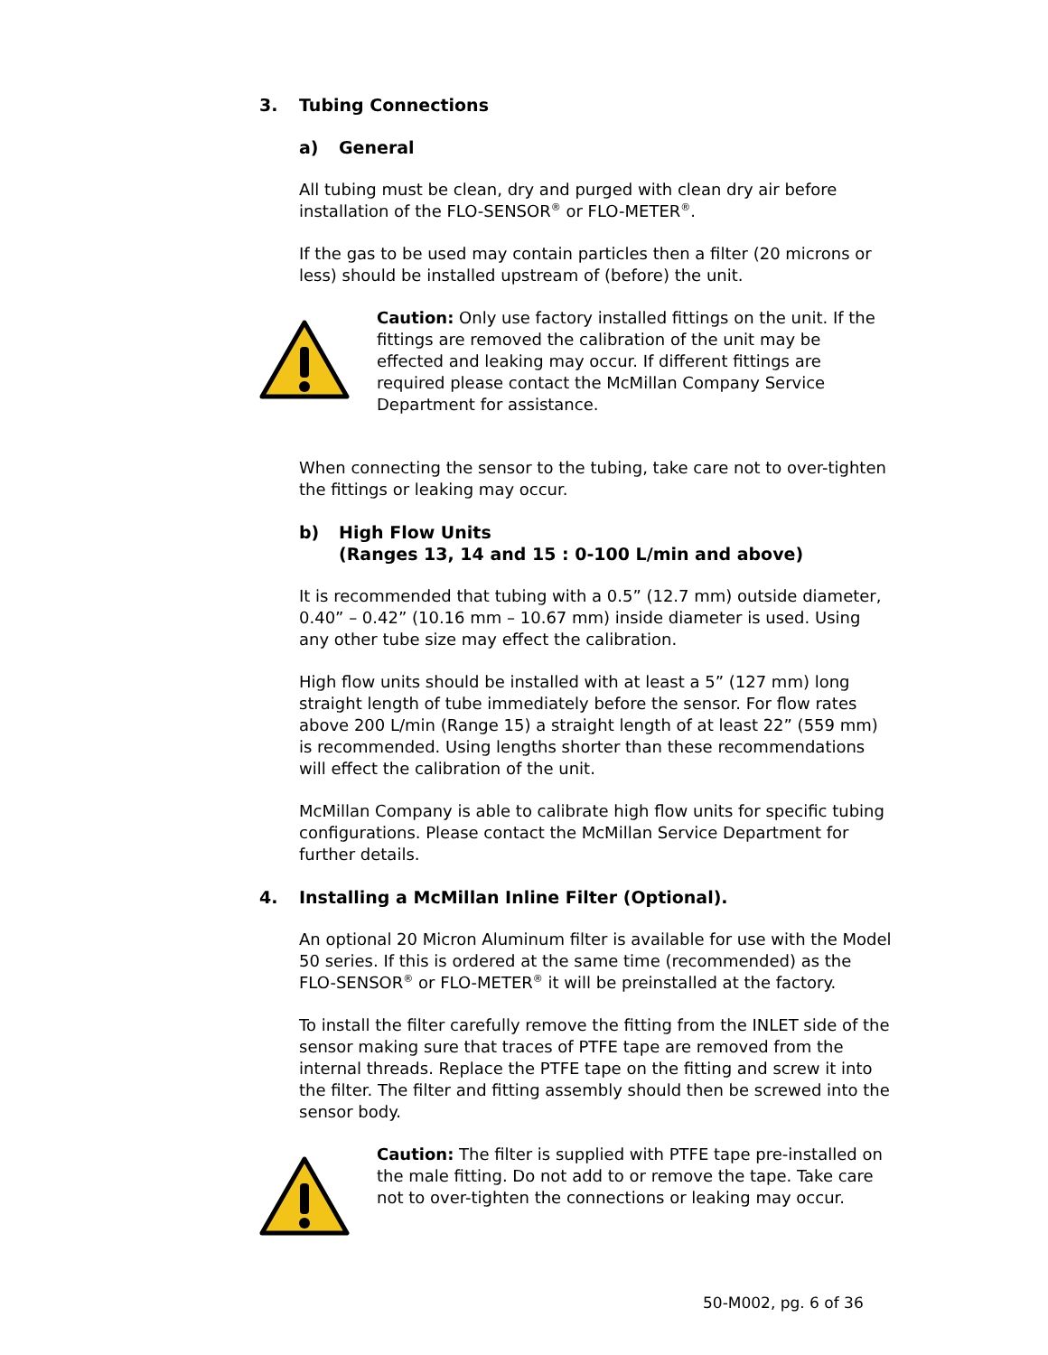3. Tubing Connections
a) General
All tubing must be clean, dry and purged with clean dry air before installation of the FLO-SENSOR<sup>®</sup> or FLO-METER<sup>®</sup>.
If the gas to be used may contain particles then a filter (20 microns or less) should be installed upstream of (before) the unit.
Caution: Only use factory installed fittings on the unit. If the fittings are removed the calibration of the unit may be effected and leaking may occur. If different fittings are required please contact the McMillan Company Service Department for assistance.
When connecting the sensor to the tubing, take care not to over-tighten the fittings or leaking may occur.
b) High Flow Units
(Ranges 13, 14 and 15 : 0-100 L/min and above)
It is recommended that tubing with a 0.5” (12.7 mm) outside diameter, 0.40” – 0.42” (10.16 mm – 10.67 mm) inside diameter is used. Using any other tube size may effect the calibration.
High flow units should be installed with at least a 5” (127 mm) long straight length of tube immediately before the sensor. For flow rates above 200 L/min (Range 15) a straight length of at least 22” (559 mm) is recommended. Using lengths shorter than these recommendations will effect the calibration of the unit.
McMillan Company is able to calibrate high flow units for specific tubing configurations. Please contact the McMillan Service Department for further details.
4. Installing a McMillan Inline Filter (Optional).
An optional 20 Micron Aluminum filter is available for use with the Model 50 series. If this is ordered at the same time (recommended) as the FLO-SENSOR<sup>®</sup> or FLO-METER<sup>®</sup> it will be preinstalled at the factory.
To install the filter carefully remove the fitting from the INLET side of the sensor making sure that traces of PTFE tape are removed from the internal threads. Replace the PTFE tape on the fitting and screw it into the filter. The filter and fitting assembly should then be screwed into the sensor body.
Caution: The filter is supplied with PTFE tape pre-installed on the male fitting. Do not add to or remove the tape. Take care not to over-tighten the connections or leaking may occur.
50-M002, pg. 6 of 36